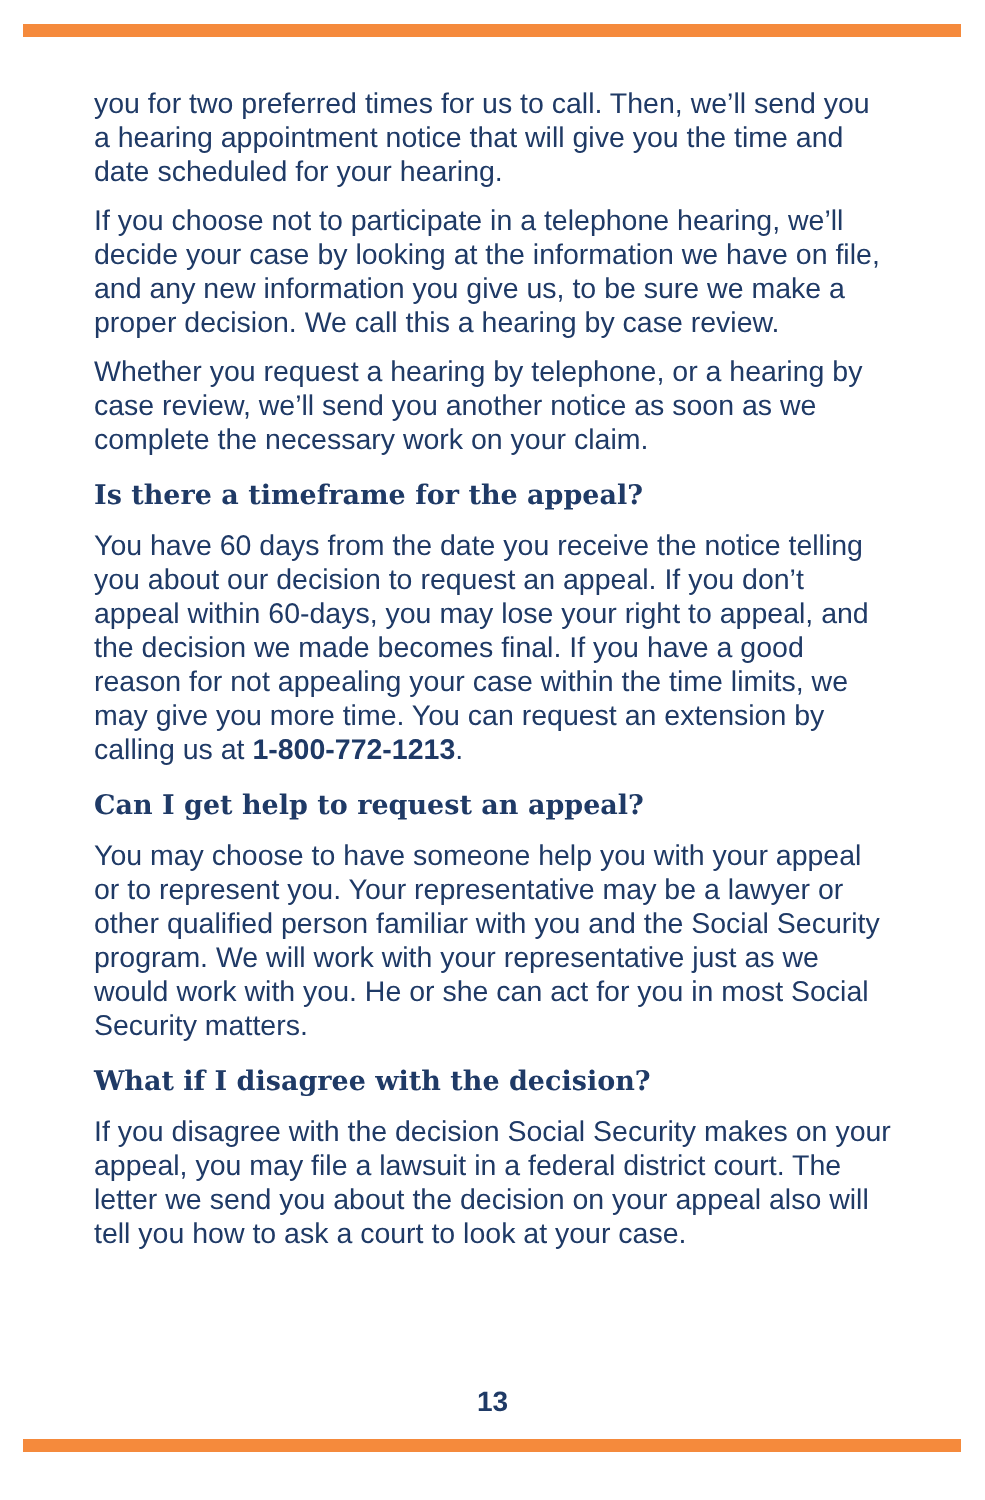you for two preferred times for us to call. Then, we’ll send you a hearing appointment notice that will give you the time and date scheduled for your hearing.
If you choose not to participate in a telephone hearing, we’ll decide your case by looking at the information we have on file, and any new information you give us, to be sure we make a proper decision. We call this a hearing by case review.
Whether you request a hearing by telephone, or a hearing by case review, we’ll send you another notice as soon as we complete the necessary work on your claim.
Is there a timeframe for the appeal?
You have 60 days from the date you receive the notice telling you about our decision to request an appeal. If you don’t appeal within 60-days, you may lose your right to appeal, and the decision we made becomes final. If you have a good reason for not appealing your case within the time limits, we may give you more time. You can request an extension by calling us at 1-800-772-1213.
Can I get help to request an appeal?
You may choose to have someone help you with your appeal or to represent you. Your representative may be a lawyer or other qualified person familiar with you and the Social Security program. We will work with your representative just as we would work with you. He or she can act for you in most Social Security matters.
What if I disagree with the decision?
If you disagree with the decision Social Security makes on your appeal, you may file a lawsuit in a federal district court. The letter we send you about the decision on your appeal also will tell you how to ask a court to look at your case.
13